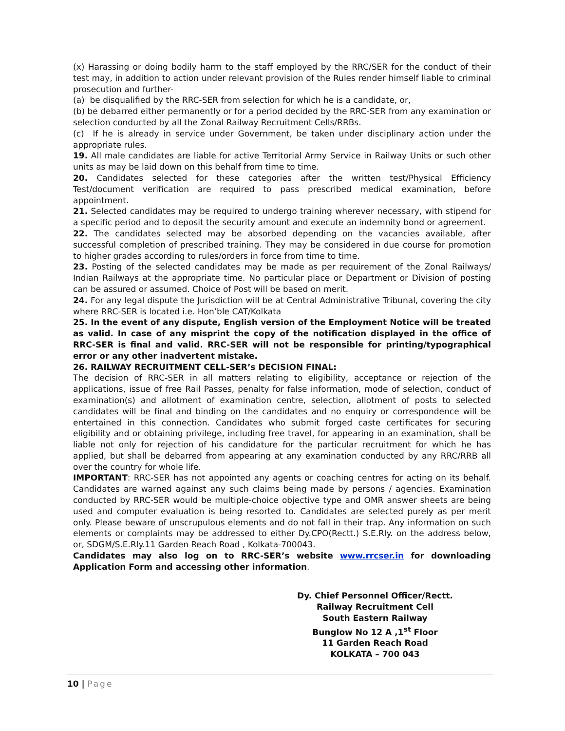(x) Harassing or doing bodily harm to the staff employed by the RRC/SER for the conduct of their test may, in addition to action under relevant provision of the Rules render himself liable to criminal prosecution and further-
(a) be disqualified by the RRC-SER from selection for which he is a candidate, or,
(b) be debarred either permanently or for a period decided by the RRC-SER from any examination or selection conducted by all the Zonal Railway Recruitment Cells/RRBs.
(c) If he is already in service under Government, be taken under disciplinary action under the appropriate rules.
19. All male candidates are liable for active Territorial Army Service in Railway Units or such other units as may be laid down on this behalf from time to time.
20. Candidates selected for these categories after the written test/Physical Efficiency Test/document verification are required to pass prescribed medical examination, before appointment.
21. Selected candidates may be required to undergo training wherever necessary, with stipend for a specific period and to deposit the security amount and execute an indemnity bond or agreement.
22. The candidates selected may be absorbed depending on the vacancies available, after successful completion of prescribed training. They may be considered in due course for promotion to higher grades according to rules/orders in force from time to time.
23. Posting of the selected candidates may be made as per requirement of the Zonal Railways/ Indian Railways at the appropriate time. No particular place or Department or Division of posting can be assured or assumed. Choice of Post will be based on merit.
24. For any legal dispute the Jurisdiction will be at Central Administrative Tribunal, covering the city where RRC-SER is located i.e. Hon’ble CAT/Kolkata
25. In the event of any dispute, English version of the Employment Notice will be treated as valid. In case of any misprint the copy of the notification displayed in the office of RRC-SER is final and valid. RRC-SER will not be responsible for printing/typographical error or any other inadvertent mistake.
26. RAILWAY RECRUITMENT CELL-SER’s DECISION FINAL:
The decision of RRC-SER in all matters relating to eligibility, acceptance or rejection of the applications, issue of free Rail Passes, penalty for false information, mode of selection, conduct of examination(s) and allotment of examination centre, selection, allotment of posts to selected candidates will be final and binding on the candidates and no enquiry or correspondence will be entertained in this connection. Candidates who submit forged caste certificates for securing eligibility and or obtaining privilege, including free travel, for appearing in an examination, shall be liable not only for rejection of his candidature for the particular recruitment for which he has applied, but shall be debarred from appearing at any examination conducted by any RRC/RRB all over the country for whole life.
IMPORTANT: RRC-SER has not appointed any agents or coaching centres for acting on its behalf. Candidates are warned against any such claims being made by persons / agencies. Examination conducted by RRC-SER would be multiple-choice objective type and OMR answer sheets are being used and computer evaluation is being resorted to. Candidates are selected purely as per merit only. Please beware of unscrupulous elements and do not fall in their trap. Any information on such elements or complaints may be addressed to either Dy.CPO(Rectt.) S.E.Rly. on the address below, or, SDGM/S.E.Rly.11 Garden Reach Road , Kolkata-700043.
Candidates may also log on to RRC-SER’s website www.rrcser.in for downloading Application Form and accessing other information.
Dy. Chief Personnel Officer/Rectt.
Railway Recruitment Cell
South Eastern Railway
Bunglow No 12 A ,1<sup>st</sup> Floor
11 Garden Reach Road
KOLKATA – 700 043
10 | Page